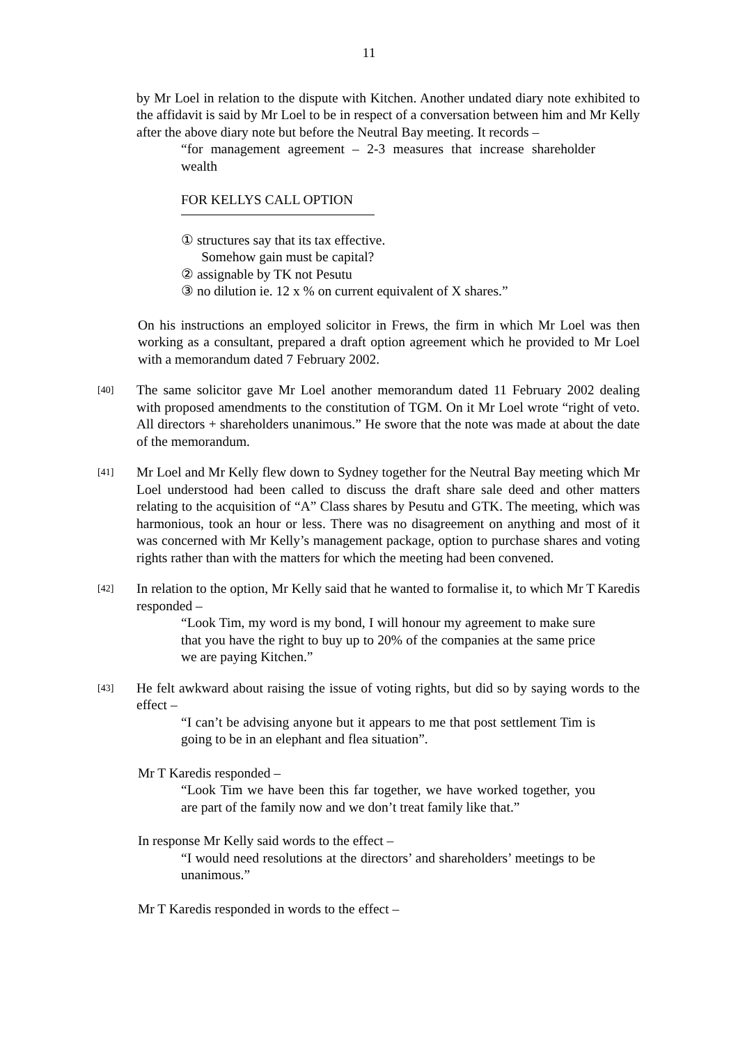11
by Mr Loel in relation to the dispute with Kitchen. Another undated diary note exhibited to the affidavit is said by Mr Loel to be in respect of a conversation between him and Mr Kelly after the above diary note but before the Neutral Bay meeting. It records –
“for management agreement – 2-3 measures that increase shareholder wealth
FOR KELLYS CALL OPTION
① structures say that its tax effective.
Somehow gain must be capital?
② assignable by TK not Pesutu
③ no dilution ie. 12 x % on current equivalent of X shares.”
On his instructions an employed solicitor in Frews, the firm in which Mr Loel was then working as a consultant, prepared a draft option agreement which he provided to Mr Loel with a memorandum dated 7 February 2002.
[40]
The same solicitor gave Mr Loel another memorandum dated 11 February 2002 dealing with proposed amendments to the constitution of TGM. On it Mr Loel wrote “right of veto. All directors + shareholders unanimous.” He swore that the note was made at about the date of the memorandum.
[41]
Mr Loel and Mr Kelly flew down to Sydney together for the Neutral Bay meeting which Mr Loel understood had been called to discuss the draft share sale deed and other matters relating to the acquisition of “A” Class shares by Pesutu and GTK. The meeting, which was harmonious, took an hour or less. There was no disagreement on anything and most of it was concerned with Mr Kelly’s management package, option to purchase shares and voting rights rather than with the matters for which the meeting had been convened.
[42]
In relation to the option, Mr Kelly said that he wanted to formalise it, to which Mr T Karedis responded –
“Look Tim, my word is my bond, I will honour my agreement to make sure that you have the right to buy up to 20% of the companies at the same price we are paying Kitchen.”
[43]
He felt awkward about raising the issue of voting rights, but did so by saying words to the effect –
“I can’t be advising anyone but it appears to me that post settlement Tim is going to be in an elephant and flea situation”.
Mr T Karedis responded –
“Look Tim we have been this far together, we have worked together, you are part of the family now and we don’t treat family like that.”
In response Mr Kelly said words to the effect –
“I would need resolutions at the directors’ and shareholders’ meetings to be unanimous.”
Mr T Karedis responded in words to the effect –